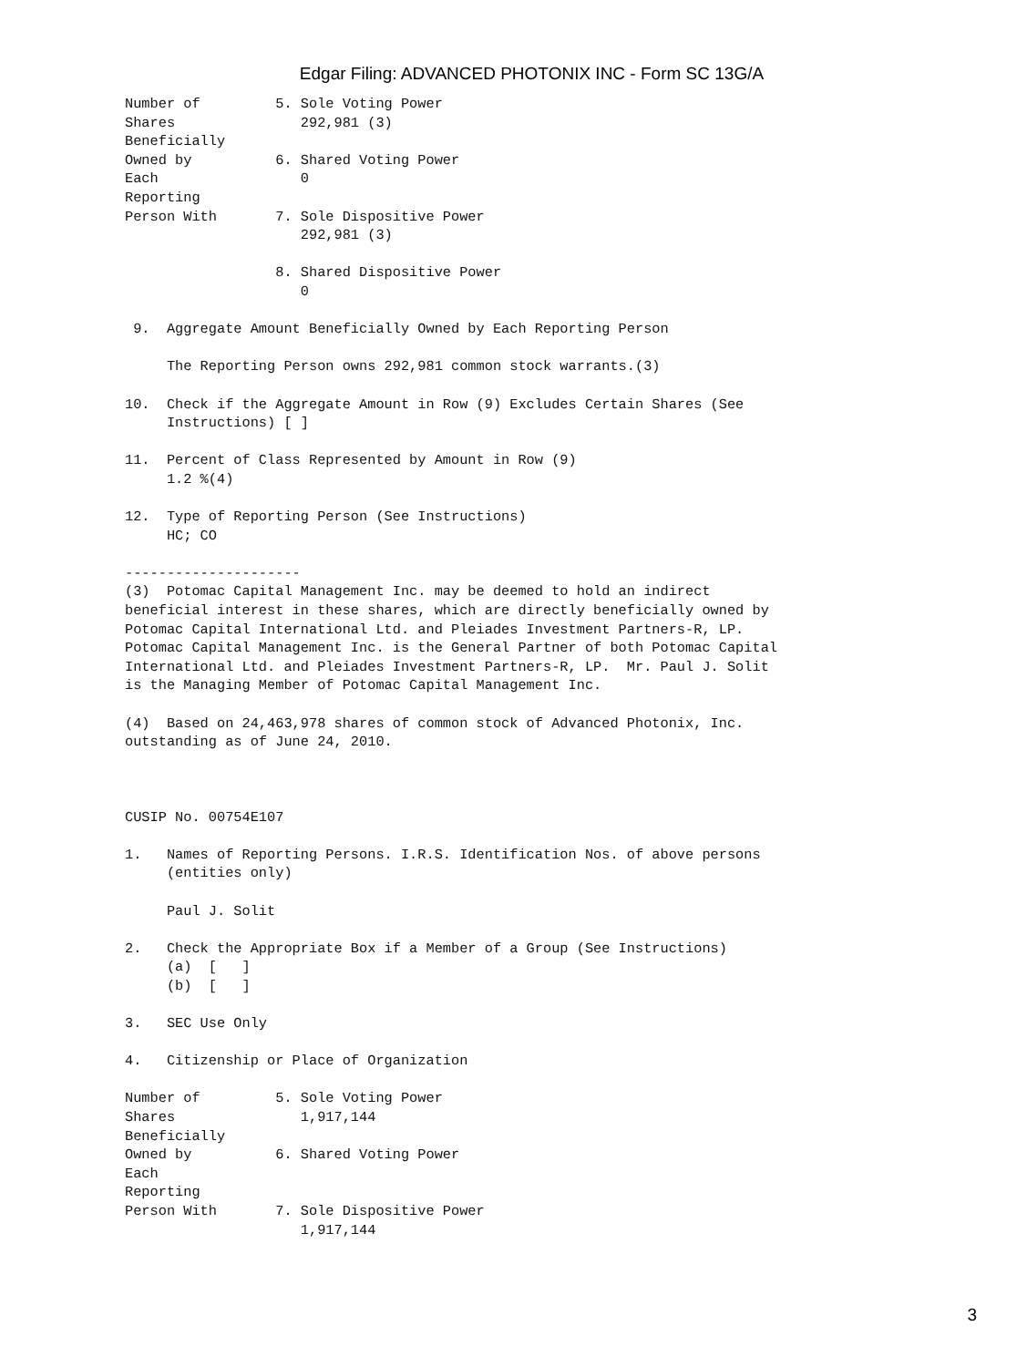Edgar Filing: ADVANCED PHOTONIX INC - Form SC 13G/A
Number of         5. Sole Voting Power
Shares               292,981 (3)
Beneficially
Owned by          6. Shared Voting Power
Each                 0
Reporting
Person With       7. Sole Dispositive Power
                     292,981 (3)

                  8. Shared Dispositive Power
                     0

 9.  Aggregate Amount Beneficially Owned by Each Reporting Person

     The Reporting Person owns 292,981 common stock warrants.(3)

10.  Check if the Aggregate Amount in Row (9) Excludes Certain Shares (See
     Instructions) [ ]

11.  Percent of Class Represented by Amount in Row (9)
     1.2 %(4)

12.  Type of Reporting Person (See Instructions)
     HC; CO

---------------------
(3)  Potomac Capital Management Inc. may be deemed to hold an indirect
beneficial interest in these shares, which are directly beneficially owned by
Potomac Capital International Ltd. and Pleiades Investment Partners-R, LP.
Potomac Capital Management Inc. is the General Partner of both Potomac Capital
International Ltd. and Pleiades Investment Partners-R, LP.  Mr. Paul J. Solit
is the Managing Member of Potomac Capital Management Inc.

(4)  Based on 24,463,978 shares of common stock of Advanced Photonix, Inc.
outstanding as of June 24, 2010.



CUSIP No. 00754E107

1.   Names of Reporting Persons. I.R.S. Identification Nos. of above persons
     (entities only)

     Paul J. Solit

2.   Check the Appropriate Box if a Member of a Group (See Instructions)
     (a)  [   ]
     (b)  [   ]

3.   SEC Use Only

4.   Citizenship or Place of Organization

Number of         5. Sole Voting Power
Shares               1,917,144
Beneficially
Owned by          6. Shared Voting Power
Each
Reporting
Person With       7. Sole Dispositive Power
                     1,917,144
3